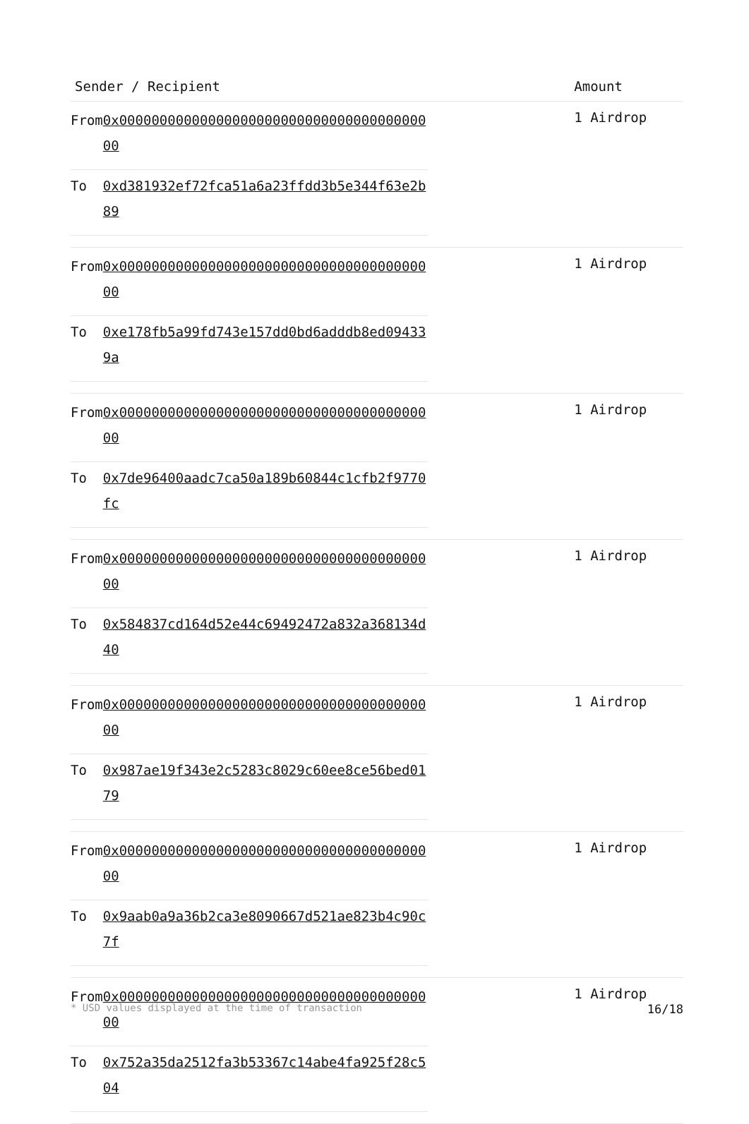| Sender / Recipient | Amount |
| --- | --- |
| / From / 0x0000000000000000000000000000000000000000 / / To / 0xd381932ef72fca51a6a23ffdd3b5e344f63e2b89 / | 1 Airdrop |
| / From / 0x0000000000000000000000000000000000000000 / / To / 0xe178fb5a99fd743e157dd0bd6adddb8ed094339a / | 1 Airdrop |
| / From / 0x0000000000000000000000000000000000000000 / / To / 0x7de96400aadc7ca50a189b60844c1cfb2f9770fc / | 1 Airdrop |
| / From / 0x0000000000000000000000000000000000000000 / / To / 0x584837cd164d52e44c69492472a832a368134d40 / | 1 Airdrop |
| / From / 0x0000000000000000000000000000000000000000 / / To / 0x987ae19f343e2c5283c8029c60ee8ce56bed0179 / | 1 Airdrop |
| / From / 0x0000000000000000000000000000000000000000 / / To / 0x9aab0a9a36b2ca3e8090667d521ae823b4c90c7f / | 1 Airdrop |
| / From / 0x0000000000000000000000000000000000000000 / / To / 0x752a35da2512fa3b53367c14abe4fa925f28c504 / | 1 Airdrop |
* USD values displayed at the time of transaction 16/18